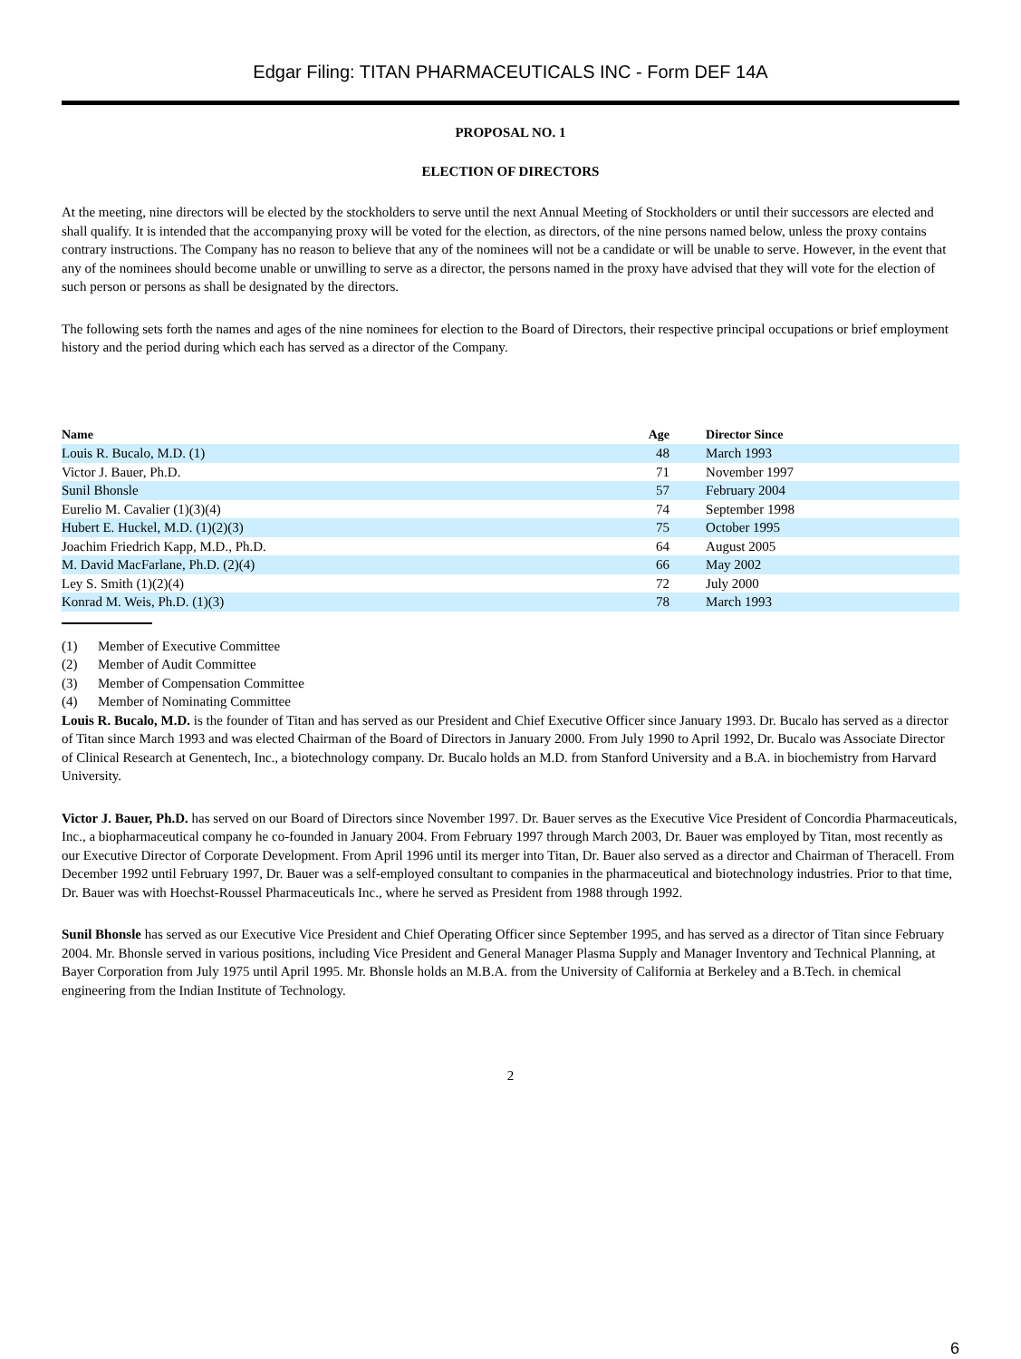Edgar Filing: TITAN PHARMACEUTICALS INC - Form DEF 14A
PROPOSAL NO. 1
ELECTION OF DIRECTORS
At the meeting, nine directors will be elected by the stockholders to serve until the next Annual Meeting of Stockholders or until their successors are elected and shall qualify. It is intended that the accompanying proxy will be voted for the election, as directors, of the nine persons named below, unless the proxy contains contrary instructions. The Company has no reason to believe that any of the nominees will not be a candidate or will be unable to serve. However, in the event that any of the nominees should become unable or unwilling to serve as a director, the persons named in the proxy have advised that they will vote for the election of such person or persons as shall be designated by the directors.
The following sets forth the names and ages of the nine nominees for election to the Board of Directors, their respective principal occupations or brief employment history and the period during which each has served as a director of the Company.
| Name | Age | Director Since |
| --- | --- | --- |
| Louis R. Bucalo, M.D. (1) | 48 | March 1993 |
| Victor J. Bauer, Ph.D. | 71 | November 1997 |
| Sunil Bhonsle | 57 | February 2004 |
| Eurelio M. Cavalier (1)(3)(4) | 74 | September 1998 |
| Hubert E. Huckel, M.D. (1)(2)(3) | 75 | October 1995 |
| Joachim Friedrich Kapp, M.D., Ph.D. | 64 | August 2005 |
| M. David MacFarlane, Ph.D. (2)(4) | 66 | May 2002 |
| Ley S. Smith (1)(2)(4) | 72 | July 2000 |
| Konrad M. Weis, Ph.D. (1)(3) | 78 | March 1993 |
| (1) | Member of Executive Committee |
| (2) | Member of Audit Committee |
| (3) | Member of Compensation Committee |
| (4) | Member of Nominating Committee |
Louis R. Bucalo, M.D. is the founder of Titan and has served as our President and Chief Executive Officer since January 1993. Dr. Bucalo has served as a director of Titan since March 1993 and was elected Chairman of the Board of Directors in January 2000. From July 1990 to April 1992, Dr. Bucalo was Associate Director of Clinical Research at Genentech, Inc., a biotechnology company. Dr. Bucalo holds an M.D. from Stanford University and a B.A. in biochemistry from Harvard University.
Victor J. Bauer, Ph.D. has served on our Board of Directors since November 1997. Dr. Bauer serves as the Executive Vice President of Concordia Pharmaceuticals, Inc., a biopharmaceutical company he co-founded in January 2004. From February 1997 through March 2003, Dr. Bauer was employed by Titan, most recently as our Executive Director of Corporate Development. From April 1996 until its merger into Titan, Dr. Bauer also served as a director and Chairman of Theracell. From December 1992 until February 1997, Dr. Bauer was a self-employed consultant to companies in the pharmaceutical and biotechnology industries. Prior to that time, Dr. Bauer was with Hoechst-Roussel Pharmaceuticals Inc., where he served as President from 1988 through 1992.
Sunil Bhonsle has served as our Executive Vice President and Chief Operating Officer since September 1995, and has served as a director of Titan since February 2004. Mr. Bhonsle served in various positions, including Vice President and General Manager Plasma Supply and Manager Inventory and Technical Planning, at Bayer Corporation from July 1975 until April 1995. Mr. Bhonsle holds an M.B.A. from the University of California at Berkeley and a B.Tech. in chemical engineering from the Indian Institute of Technology.
2
6